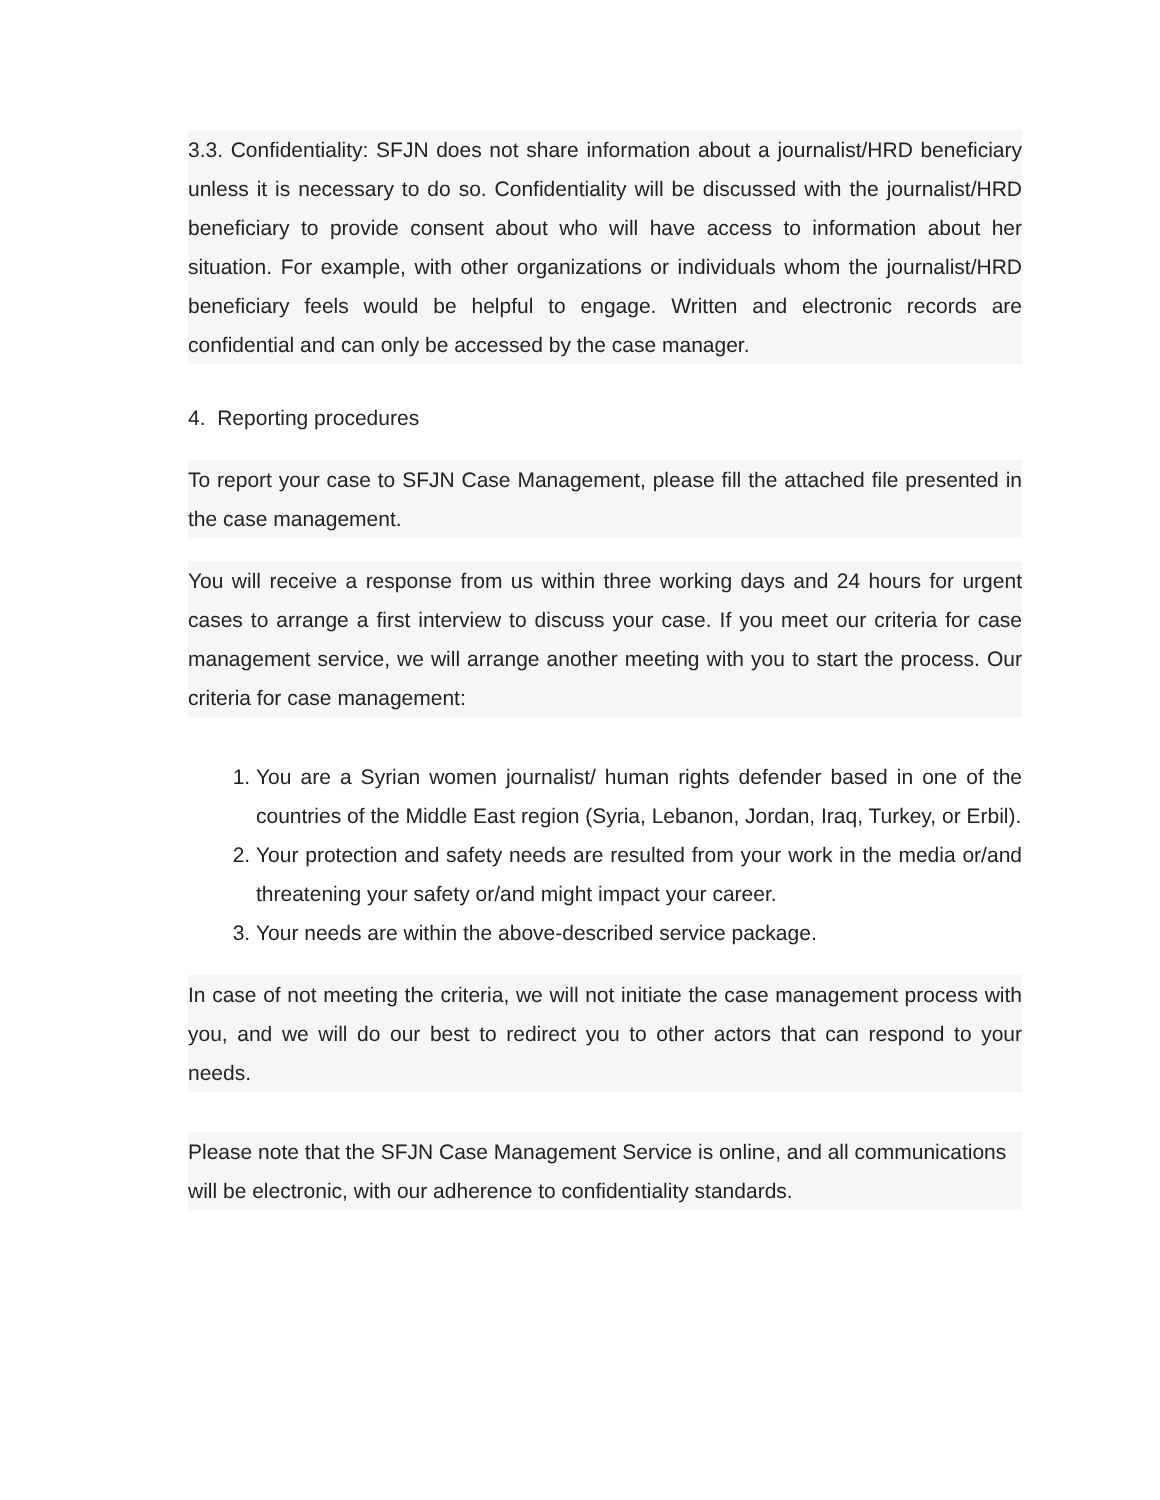3.3. Confidentiality: SFJN does not share information about a journalist/HRD beneficiary unless it is necessary to do so. Confidentiality will be discussed with the journalist/HRD beneficiary to provide consent about who will have access to information about her situation. For example, with other organizations or individuals whom the journalist/HRD beneficiary feels would be helpful to engage. Written and electronic records are confidential and can only be accessed by the case manager.
4. Reporting procedures
To report your case to SFJN Case Management, please fill the attached file presented in the case management.
You will receive a response from us within three working days and 24 hours for urgent cases to arrange a first interview to discuss your case. If you meet our criteria for case management service, we will arrange another meeting with you to start the process. Our criteria for case management:
1. You are a Syrian women journalist/ human rights defender based in one of the countries of the Middle East region (Syria, Lebanon, Jordan, Iraq, Turkey, or Erbil).
2. Your protection and safety needs are resulted from your work in the media or/and threatening your safety or/and might impact your career.
3. Your needs are within the above-described service package.
In case of not meeting the criteria, we will not initiate the case management process with you, and we will do our best to redirect you to other actors that can respond to your needs.
Please note that the SFJN Case Management Service is online, and all communications will be electronic, with our adherence to confidentiality standards.